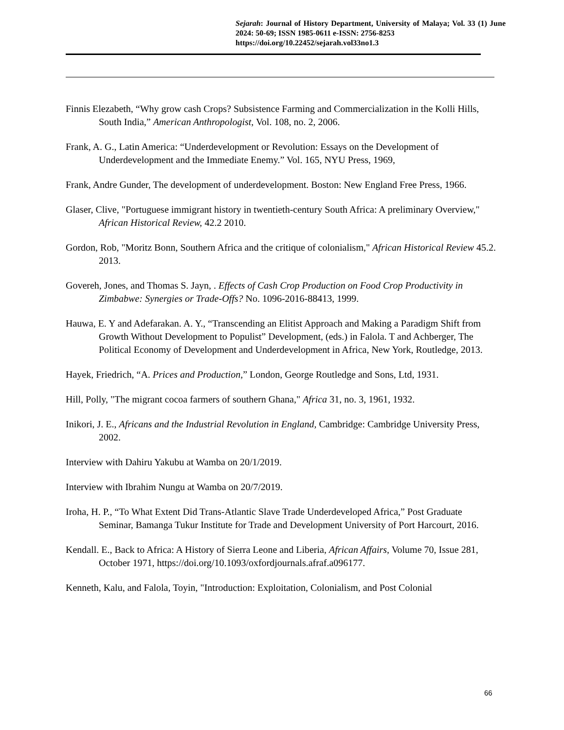Sejarah: Journal of History Department, University of Malaya; Vol. 33 (1) June 2024: 50-69; ISSN 1985-0611 e-ISSN: 2756-8253
https://doi.org/10.22452/sejarah.vol33no1.3
Finnis Elezabeth, “Why grow cash Crops? Subsistence Farming and Commercialization in the Kolli Hills, South India,” American Anthropologist, Vol. 108, no. 2, 2006.
Frank, A. G., Latin America: “Underdevelopment or Revolution: Essays on the Development of Underdevelopment and the Immediate Enemy.” Vol. 165, NYU Press, 1969,
Frank, Andre Gunder, The development of underdevelopment. Boston: New England Free Press, 1966.
Glaser, Clive, "Portuguese immigrant history in twentieth-century South Africa: A preliminary Overview," African Historical Review, 42.2 2010.
Gordon, Rob, "Moritz Bonn, Southern Africa and the critique of colonialism," African Historical Review 45.2. 2013.
Govereh, Jones, and Thomas S. Jayn, . Effects of Cash Crop Production on Food Crop Productivity in Zimbabwe: Synergies or Trade-Offs? No. 1096-2016-88413, 1999.
Hauwa, E. Y and Adefarakan. A. Y., “Transcending an Elitist Approach and Making a Paradigm Shift from Growth Without Development to Populist” Development, (eds.) in Falola. T and Achberger, The Political Economy of Development and Underdevelopment in Africa, New York, Routledge, 2013.
Hayek, Friedrich, “A. Prices and Production,” London, George Routledge and Sons, Ltd, 1931.
Hill, Polly, "The migrant cocoa farmers of southern Ghana," Africa 31, no. 3, 1961, 1932.
Inikori, J. E., Africans and the Industrial Revolution in England, Cambridge: Cambridge University Press, 2002.
Interview with Dahiru Yakubu at Wamba on 20/1/2019.
Interview with Ibrahim Nungu at Wamba on 20/7/2019.
Iroha, H. P., “To What Extent Did Trans-Atlantic Slave Trade Underdeveloped Africa,” Post Graduate Seminar, Bamanga Tukur Institute for Trade and Development University of Port Harcourt, 2016.
Kendall. E., Back to Africa: A History of Sierra Leone and Liberia, African Affairs, Volume 70, Issue 281, October 1971, https://doi.org/10.1093/oxfordjournals.afraf.a096177.
Kenneth, Kalu, and Falola, Toyin, "Introduction: Exploitation, Colonialism, and Post Colonial
66